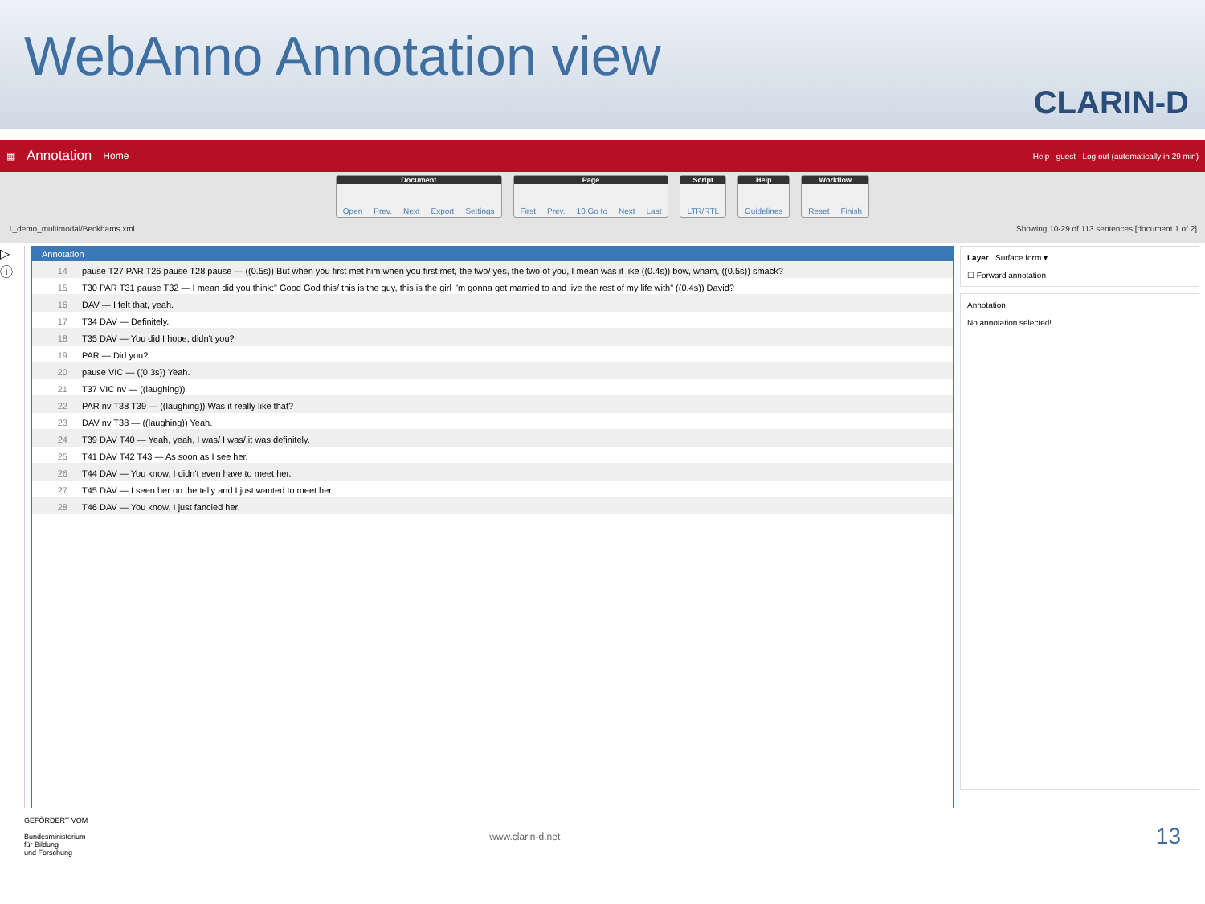WebAnno Annotation view
CLARIN-D
▦ Annotation Home Help guest Log out (automatically in 29 min)
Document
Open Prev. Next Export Settings
Page
First Prev. 10 Go to Next Last
Script
LTR/RTL
Help
Guidelines
Workflow
Reset Finish
1_demo_multimodal/Beckhams.xml Showing 10-29 of 113 sentences [document 1 of 2]
▷ ⓘ
Annotation
14 pause T27 PAR T26 pause T28 pause — ((0.5s)) But when you first met him when you first met, the two/ yes, the two of you, I mean was it like ((0.4s)) bow, wham, ((0.5s)) smack?
15 T30 PAR T31 pause T32 — I mean did you think:" Good God this/ this is the guy, this is the girl I'm gonna get married to and live the rest of my life with" ((0.4s)) David?
16 DAV — I felt that, yeah.
17 T34 DAV — Definitely.
18 T35 DAV — You did I hope, didn't you?
19 PAR — Did you?
20 pause VIC — ((0.3s)) Yeah.
21 T37 VIC nv — ((laughing))
22 PAR nv T38 T39 — ((laughing)) Was it really like that?
23 DAV nv T38 — ((laughing)) Yeah.
24 T39 DAV T40 — Yeah, yeah, I was/ I was/ it was definitely.
25 T41 DAV T42 T43 — As soon as I see her.
26 T44 DAV — You know, I didn't even have to meet her.
27 T45 DAV — I seen her on the telly and I just wanted to meet her.
28 T46 DAV — You know, I just fancied her.
Layer Surface form ▾
☐ Forward annotation
Annotation
No annotation selected!
GEFÖRDERT VOM
Bundesministerium
für Bildung
und Forschung
www.clarin-d.net
13